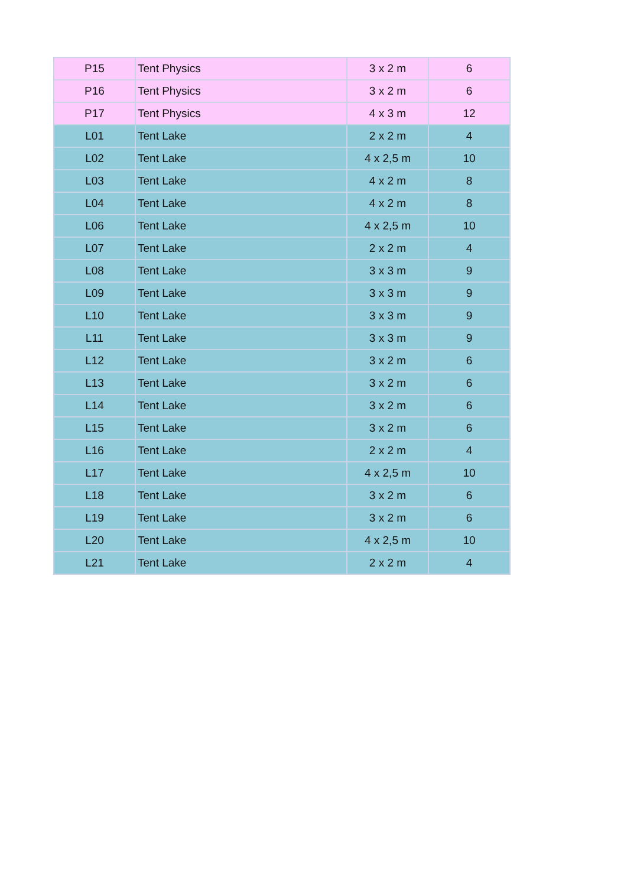| P15 | Tent Physics | 3 x 2 m | 6 |
| P16 | Tent Physics | 3 x 2 m | 6 |
| P17 | Tent Physics | 4 x 3 m | 12 |
| L01 | Tent Lake | 2 x 2 m | 4 |
| L02 | Tent Lake | 4 x 2,5 m | 10 |
| L03 | Tent Lake | 4 x 2 m | 8 |
| L04 | Tent Lake | 4 x 2 m | 8 |
| L06 | Tent Lake | 4 x 2,5 m | 10 |
| L07 | Tent Lake | 2 x 2 m | 4 |
| L08 | Tent Lake | 3 x 3 m | 9 |
| L09 | Tent Lake | 3 x 3 m | 9 |
| L10 | Tent Lake | 3 x 3 m | 9 |
| L11 | Tent Lake | 3 x 3 m | 9 |
| L12 | Tent Lake | 3 x 2 m | 6 |
| L13 | Tent Lake | 3 x 2 m | 6 |
| L14 | Tent Lake | 3 x 2 m | 6 |
| L15 | Tent Lake | 3 x 2 m | 6 |
| L16 | Tent Lake | 2 x 2 m | 4 |
| L17 | Tent Lake | 4 x 2,5 m | 10 |
| L18 | Tent Lake | 3 x 2 m | 6 |
| L19 | Tent Lake | 3 x 2 m | 6 |
| L20 | Tent Lake | 4 x 2,5 m | 10 |
| L21 | Tent Lake | 2 x 2 m | 4 |